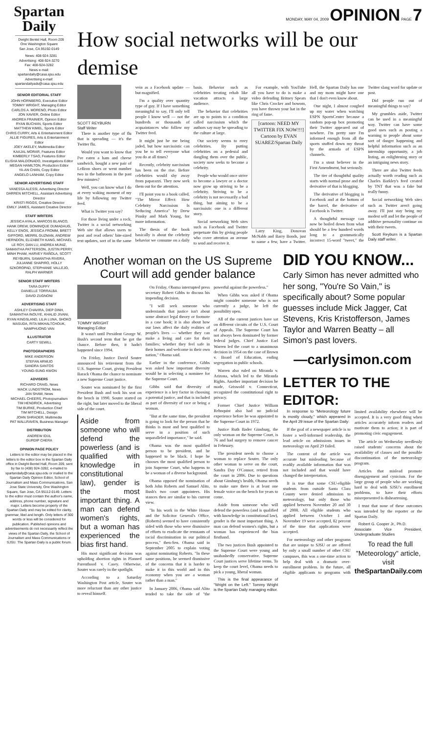Spartan Daily
Dwight Bentel Hall, Room 209
One Washington Square
San Jose, CA 95192-0149
News: 408-924-3281
Advertising: 408-924-3270
Fax: 408-924-3282
News e-mail:
spartandaily@casa.sjsu.edu
Advertising e-mail:
spartandailyads@casa.sjsu.edu
SENIOR EDITORIAL STAFF
JOHN HORNBERG, Executive Editor
TOMMY WRIGHT, Managing Editor
CARLOS A. MORENO, Photo Editor
JON XAVIER, Online Editor
ANDREA FRAINIER, Opinion Editor
RYAN BUCHAN, Sports Editor
MATTHEW KIMEL, Sports Editor
CHRIS CURRY, Arts & Entertainment Editor
ALLIE FIGURES, Arts & Entertainment Editor
JOEY AKELEY, Multimedia Editor
KAAJAL MORAR, Features Editor
KIMBERLY TSAO, Features Editor
ELISHA MALDONADO, Investigations Editor
MEGAN HAMILTON, Production Editor
YA-AN CHAN, Copy Editor
ANGELO LANHAM, Copy Editor
SENIOR ADVERTISING STAFF
VANESSA ALESSI, Advertising Director
DARREN MITCHELL, Assistant Advertising Director
KRISTI RIGGS, Creative Director
EMILY JAMES, Assistant Creative Director
STAFF WRITERS
JESSICA AYALA, MARCOS BLANCO, HANK DREW, DOMINIQUE DUMADAUG, KELLY ENOS, JESSICA FROMM, BRETT GIFFORD, MERRIL GUZMAN, ANDREW HERNDON, ELIZABETH KANG, MICHAEL LE ROY, DAN LU, ANDREA MUNIZ, SAMANTHA PATTERSON, JUSTIN PERRY, MINH PHAM, HARVEY RAÑOLA, SCOTT REYBURN, SAMANTHA RIVERA, JULIANNE SHAPIRO, HOLLY SZKOROPAD, STEPHANIE VALLEJO, RALPH WARNER
SENIOR STAFF WRITERS
TARA DUFFY
DANIELLE TORRALBA
DAVID ZUGNONI
ADVERTISING STAFF
ASHLEY CHAVIRA, DIEP DINH, SAMANTHA INOUYE, KHALID JIVANI, RYAN KINGSLAND, LILIA LUNA, SHOKO MASUDA, RITA MIKHALTCHOUK, NAMPHUONG VAN
ILLUSTRATOR
CARTY SEWILL
PHOTOGRAPHERS
MIKE ANDERSON
STEFAN ARMIJO
SANDRA SANTOS
YOUNG-SUNG KWON
ADVISERS
RICHARD CRAIG, News
MACK LUNDSTROM, News
JAN SHAW, News
MICHAEL CHEERS, Photojournalism
TIM HENDRICK, Advertising
TIM BURKE, Production Chief
TIM MITCHELL, Design
JOHN SHRADER, Multimedia
PAT WALLRAVEN, Business Manager
DISTRIBUTION
ANDREW IDUL
GURDIP CHERA
OPINION PAGE POLICY
Letters to the editor may be placed in the letters to the editor box in the Spartan Daily office in Dwight Bentel Hall, Room 209, sent by fax to (408) 924-3282, e-mailed to spartandaily@casa.sjsu.edu or mailed to the Spartan Daily Opinion Editor, School of Journalism and Mass Communications, San Jose State University, One Washington Square, San Jose, CA 95112-0149. Letters to the editor must contain the author's name, address, phone number, signature and major. Letters become property of the Spartan Daily and may be edited for clarity, grammar, libel and length. Only letters of 300 words or less will be considered for publication. Published opinions and advertisements do not necessarily reflect the views of the Spartan Daily, the School of Journalism and Mass Communications or SJSU. The Spartan Daily is a public forum.
MONDAY, MAY 04, 2009 OPINION PAGE 7
How social networks will be our demise
SCOTT REYBURN
Staff Writer
There is another type of flu that is spreading — it's the Twitter flu.
Would you want to know that I've eaten a ham and cheese sandwich, bought a new pair of LeBron shoes or went number two in the bathroom in the past few minutes?
Well, you can know what I do at every waking moment of my life by following my Twitter feed.
What is Twitter you say?
For those living under a rock, Twitter is a social networking Web site that allows users to post and read others' bite-sized text updates, sort of in the same vein as a Facebook update — but magnified.
I'm a quality over quantity type of guy. If I have something meaningful to say, I'll only tell people I know well — not the hundreds or thousands of acquaintances who follow my Twitter feed.
It might just be me being jaded, but how narcissistic can you be to tell everyone what you do at all times?
Recently, celebrity narcissism has been on the rise. Before celebrities would shy away from paparazzi. They now seek them out for the attention.
I'll point you to a book called, "The Mirror Effect: How Celebrity Narcissism Is Seducing America" by Drew Pinsky and Mark Young, for more information.
The thesis of the book basically is about the celebrity behavior we consume on a daily basis. Behavior such as celebrities treating rehab like vacation attracts a large audience.
The behavior that celebrities are up to points to a condition called narcissism which the authors say may be spreading to the culture at large.
Our society seems to envy celebrities. By putting celebrities on a pedestal and dangling them over the public, society now seeks to become a celebrity.
People who would once strive to become a lawyer or a doctor now grow up striving to be a celebrity. Striving to be a celebrity is not necessarily a bad thing, but aiming to be a narcissistic one is a different story.
Social networking Web sites such as Facebook and Twitter perpetuate this by giving people who crave attention an avenue to send and receive it.
For example, with YouTube all you have to do is make a video defending Britney Spears like Chris Crocker and bowom, you have thrown your hat in the ring of fame.
[cartoon: NEED MY TWITTER FIX NOW!!!]
Cartoon by EVAN SUAREZ/Spartan Daily
Larry King, Donovan McNabb and Barry Bonds, just to name a few, have a Twitter. Hell, the Spartan Daily has one and my mom might have one that I don't even know about.
One night, I almost coughed up my water when watching ESPN SportsCenter because a random pop-up box promoting their Twitter appeared out of nowhere. I'm pretty sure I'm informed enough from all the sports stuffed down my throat by the armada of ESPN channels.
I'm a stout believer in the First Amendment, but seriously.
The tier of thoughtful quality starts with normal prose and the derivative of that is blogging.
The derivative of blogging is Facebook and at the bottom of the barrel, the derivative of Facebook is Twitter.
A thoughtful message can now be boiled down from what should be a few hundred words long to a grammatically incorrect 15-word "tweet," the Twitter slang word for update or post.
Did people run out of meaningful things to say?
My grumbles aside, Twitter can be used in a meaningful way. Twitter can have some good uses such as posting a warning to people about some sort of danger happening and helpful information such as an internship opportunity, a job listing, an enlightening story or an intriguing news story.
There are also Twitter feeds actually worth reading such as Charles Barkley's feed created by TNT that was a fake but really funny.
Social networking Web sites such as Twitter aren't going away. I'll just stay being my modest self and let the people of additive personality continue on with their tweets.
Scott Reyburn is a Spartan Daily staff writer.
Another woman on the US Supreme Court will add gender balance
TOMMY WRIGHT
Managing Editor
It wasn't until President George W. Bush's second term that he got the chance. Before then, it hadn't happened since 1994.
On Friday, Justice David Souter announced his retirement from the U.S. Supreme Court, giving President Barack Obama the chance to nominate a new Supreme Court justice.
Souter was nominated by the first President Bush and took his seat on the bench in 1990. Souter started on the right, but later moved to the liberal side of the court.
Aside from someone who will defend the powerless (and is qualified with knowledge in constitutional law), gender is the most important thing. A man can defend women's rights, but a woman has experienced the bias first hand.
His most significant decision was upholding abortion rights in Planned Parenthood v. Casey. Otherwise, Souter was rarely in the spotlight.
According to a Saturday Washington Post article, Souter was more reluctant than any other justice to reveal himself.
On Friday, Obama interrupted press secretary Robert Gibbs to discuss his impending decision.
"I will seek someone who understands that justice isn't about some abstract legal theory or footnote in a case book; it is also about how our laws affect the daily realities of people's lives — whether they can make a living and care for their families; whether they feel safe in their homes and welcome in their own nation," Obama said.
Earlier in the conference, Gibbs was asked how important diversity would be in selecting a nominee for the Supreme Court.
Gibbs said that diversity of experience is a key factor in choosing a potential justice, and that is included as part of diversity of race or being a woman.
"But at the same time, the president is going to look for the person that he thinks is most and best qualified to serve in a position of such unparalleled importance," he said.
Obama was the most qualified person to be president, and he happened to be black. I hope he chooses the most qualified person to join Supreme Court, who happens to be a woman of a diverse background.
Obama opposed the nomination of both John Roberts and Samuel Alito, Bush's two court appointees. His stances then are similar to his current view.
"In his work in the White House and the Solicitor General's Office, (Roberts) seemed to have consistently sided with those who were dismissive of efforts to eradicate the remnants of racial discrimination in our political process," then-Sen. Obama said in September 2005 to explain voting against nominating Roberts. "In these same positions, he seemed dismissive of the concerns that it is harder to make it in this world and in this economy when you are a woman rather than a man."
In January 2006, Obama said Alito tended to take the side of "the powerful against the powerless."
When Gibbs was asked if Obama might consider someone who is not currently a judge, he left the possibility open.
All of the current justices have sat on different circuits of the U.S. Court of Appeals. The Supreme Court has not always been dominated by former federal judges. Chief Justice Earl Warren led the court to a unanimous decision in 1954 on the case of Brown v. Board of Education, ending segregation in public schools.
Warren also ruled on Miranda v. Arizona, which led to the Miranda Rights. Another important decision he made, Griswold v. Connecticut, recognized the constitutional right to privacy.
Former Chief Justice William Rehnquist also had no judicial experience before he was appointed to the Supreme Court in 1972.
Justice Ruth Bader Ginsburg, the only woman on the Supreme Court, is 76 and had surgery to remove cancer in February.
The president needs to choose a woman to replace Souter. The only other woman to serve on the court, Sandra Day O'Connor, retired from the court in 2006. Due to questions about Ginsburg's health, Obama needs to make sure there is at least one female voice on the bench for years to come.
Aside from someone who will defend the powerless (and is qualified with knowledge in constitutional law), gender is the most important thing. A man can defend women's rights, but a woman has experienced the bias firsthand.
The two justices Bush appointed to the Supreme Court were young and unabashedly conservative. Supreme Court justices serve lifetime terms. To keep the court level, Obama needs to pick a young, liberal woman.
This is the final appearance of "Wright on the Left." Tommy Wright is the Spartan Daily managing editor.
DID YOU KNOW...
Carly Simon has never admitted who her song, "You're So Vain," is specifically about? Some popular guesses include Mick Jagger, Cat Stevens, Kris Kristofferson, James Taylor and Warren Beatty – all Simon's past lovers.
—carlysimon.com
LETTER TO THE EDITOR:
In response to "Meteorology future is mostly cloudy," which appeared in the April 29 issue of the Spartan Daily:
If the goal of a newspaper article is to foster a well-informed readership, the lead article on admissions issues in meteorology on April 29 failed.
The content of the article was accurate but misleading because of readily available information that was not included and that would have changed the interpretation.
It is true that some CSU-eligible students from outside Santa Clara County were denied admission to meteorology, but only those who applied between November 20 and 30 of 2008. All eligible students who applied between October 1 and November 19 were accepted, 82 percent of the time that applications were accepted.
For meteorology and other programs that are unique to SJSU or are offered by only a small number of other CSU campuses, this was a one-time action to help deal with a dramatic over-enrollment problem. In the future, all eligible applicants to programs with limited availability elsewhere will be accepted. It is a very good thing when articles accurately inform readers and motivate them to action; it is part of promoting civic engagement.
The article on Wednesday needlessly raised students' concerns about the availability of classes and the possible discontinuation of the meteorology program.
Articles that mislead promote disengagement and cynicism. For the large group of people who are working hard to deal with SJSU's enrollment problems, to have their efforts misrepresented is disheartening.
I trust that none of these outcomes was intended by the reporter or the Spartan Daily.
Robert G. Cooper Jr., Ph.D.
Associate Vice President, Undergraduate Studies
To read the full "Meteorology" article, visit theSpartanDaily.com